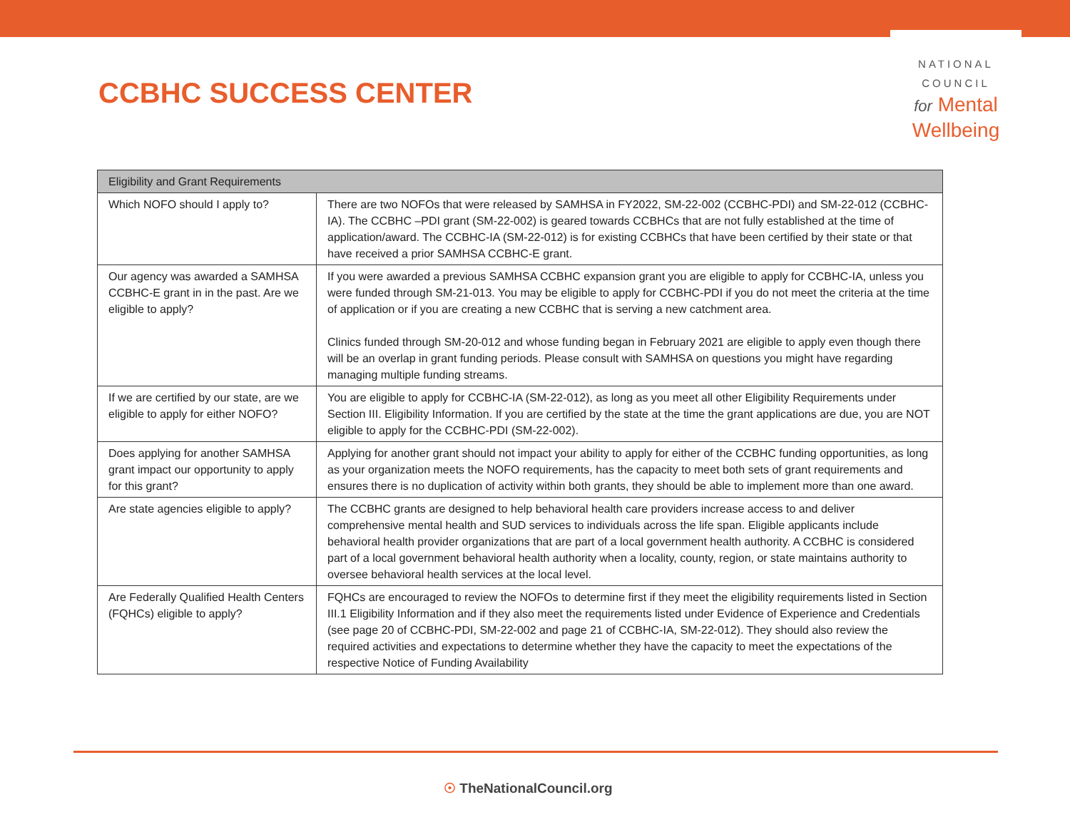CCBHC SUCCESS CENTER
NATIONAL
COUNCIL
for Mental
Wellbeing
| Eligibility and Grant Requirements | |
| --- | --- |
| Which NOFO should I apply to? | There are two NOFOs that were released by SAMHSA in FY2022, SM-22-002 (CCBHC-PDI) and SM-22-012 (CCBHC-IA). The CCBHC –PDI grant (SM-22-002) is geared towards CCBHCs that are not fully established at the time of application/award. The CCBHC-IA (SM-22-012) is for existing CCBHCs that have been certified by their state or that have received a prior SAMHSA CCBHC-E grant. |
| Our agency was awarded a SAMHSA CCBHC-E grant in in the past. Are we eligible to apply? | If you were awarded a previous SAMHSA CCBHC expansion grant you are eligible to apply for CCBHC-IA, unless you were funded through SM-21-013. You may be eligible to apply for CCBHC-PDI if you do not meet the criteria at the time of application or if you are creating a new CCBHC that is serving a new catchment area. Clinics funded through SM-20-012 and whose funding began in February 2021 are eligible to apply even though there will be an overlap in grant funding periods. Please consult with SAMHSA on questions you might have regarding managing multiple funding streams. |
| If we are certified by our state, are we eligible to apply for either NOFO? | You are eligible to apply for CCBHC-IA (SM-22-012), as long as you meet all other Eligibility Requirements under Section III. Eligibility Information. If you are certified by the state at the time the grant applications are due, you are NOT eligible to apply for the CCBHC-PDI (SM-22-002). |
| Does applying for another SAMHSA grant impact our opportunity to apply for this grant? | Applying for another grant should not impact your ability to apply for either of the CCBHC funding opportunities, as long as your organization meets the NOFO requirements, has the capacity to meet both sets of grant requirements and ensures there is no duplication of activity within both grants, they should be able to implement more than one award. |
| Are state agencies eligible to apply? | The CCBHC grants are designed to help behavioral health care providers increase access to and deliver comprehensive mental health and SUD services to individuals across the life span. Eligible applicants include behavioral health provider organizations that are part of a local government health authority. A CCBHC is considered part of a local government behavioral health authority when a locality, county, region, or state maintains authority to oversee behavioral health services at the local level. |
| Are Federally Qualified Health Centers (FQHCs) eligible to apply? | FQHCs are encouraged to review the NOFOs to determine first if they meet the eligibility requirements listed in Section III.1 Eligibility Information and if they also meet the requirements listed under Evidence of Experience and Credentials (see page 20 of CCBHC-PDI, SM-22-002 and page 21 of CCBHC-IA, SM-22-012). They should also review the required activities and expectations to determine whether they have the capacity to meet the expectations of the respective Notice of Funding Availability |
☉ TheNationalCouncil.org